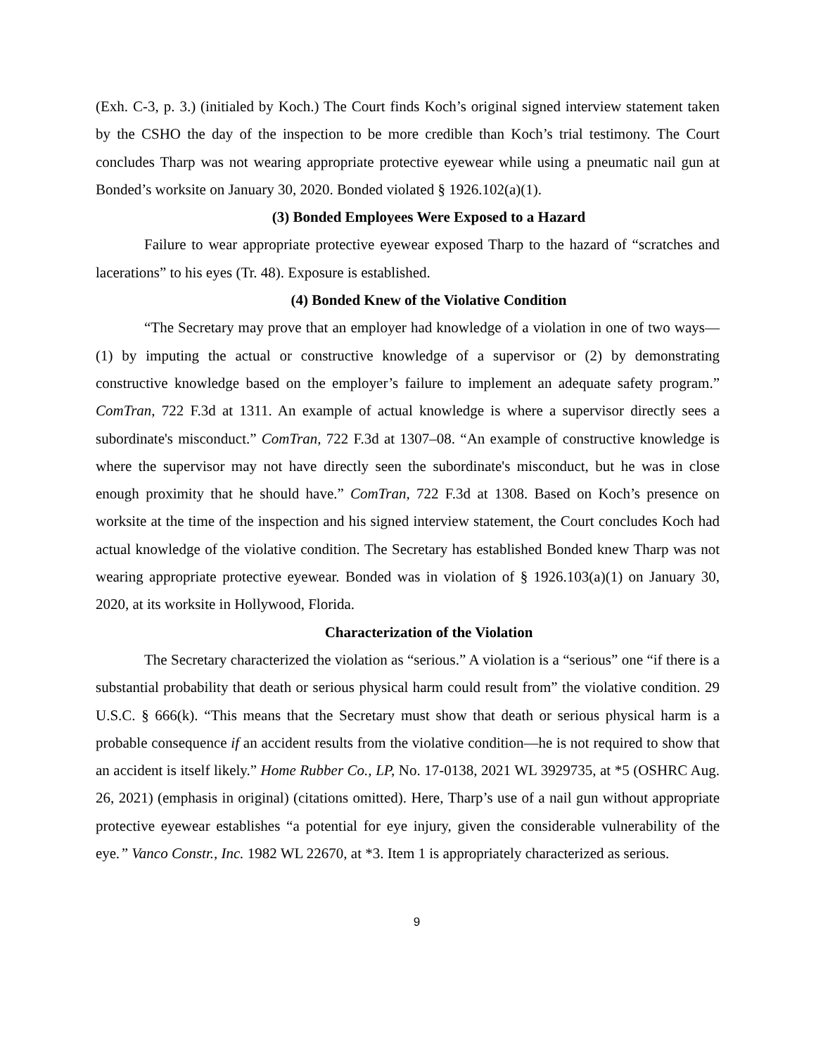(Exh. C-3, p. 3.) (initialed by Koch.) The Court finds Koch’s original signed interview statement taken by the CSHO the day of the inspection to be more credible than Koch’s trial testimony. The Court concludes Tharp was not wearing appropriate protective eyewear while using a pneumatic nail gun at Bonded’s worksite on January 30, 2020. Bonded violated § 1926.102(a)(1).
(3) Bonded Employees Were Exposed to a Hazard
Failure to wear appropriate protective eyewear exposed Tharp to the hazard of “scratches and lacerations” to his eyes (Tr. 48). Exposure is established.
(4) Bonded Knew of the Violative Condition
“The Secretary may prove that an employer had knowledge of a violation in one of two ways—(1) by imputing the actual or constructive knowledge of a supervisor or (2) by demonstrating constructive knowledge based on the employer’s failure to implement an adequate safety program.” ComTran, 722 F.3d at 1311. An example of actual knowledge is where a supervisor directly sees a subordinate's misconduct.” ComTran, 722 F.3d at 1307–08. “An example of constructive knowledge is where the supervisor may not have directly seen the subordinate's misconduct, but he was in close enough proximity that he should have.” ComTran, 722 F.3d at 1308. Based on Koch’s presence on worksite at the time of the inspection and his signed interview statement, the Court concludes Koch had actual knowledge of the violative condition. The Secretary has established Bonded knew Tharp was not wearing appropriate protective eyewear. Bonded was in violation of § 1926.103(a)(1) on January 30, 2020, at its worksite in Hollywood, Florida.
Characterization of the Violation
The Secretary characterized the violation as “serious.” A violation is a “serious” one “if there is a substantial probability that death or serious physical harm could result from” the violative condition. 29 U.S.C. § 666(k). “This means that the Secretary must show that death or serious physical harm is a probable consequence if an accident results from the violative condition—he is not required to show that an accident is itself likely.” Home Rubber Co., LP, No. 17-0138, 2021 WL 3929735, at *5 (OSHRC Aug. 26, 2021) (emphasis in original) (citations omitted). Here, Tharp’s use of a nail gun without appropriate protective eyewear establishes “a potential for eye injury, given the considerable vulnerability of the eye.” Vanco Constr., Inc. 1982 WL 22670, at *3. Item 1 is appropriately characterized as serious.
9